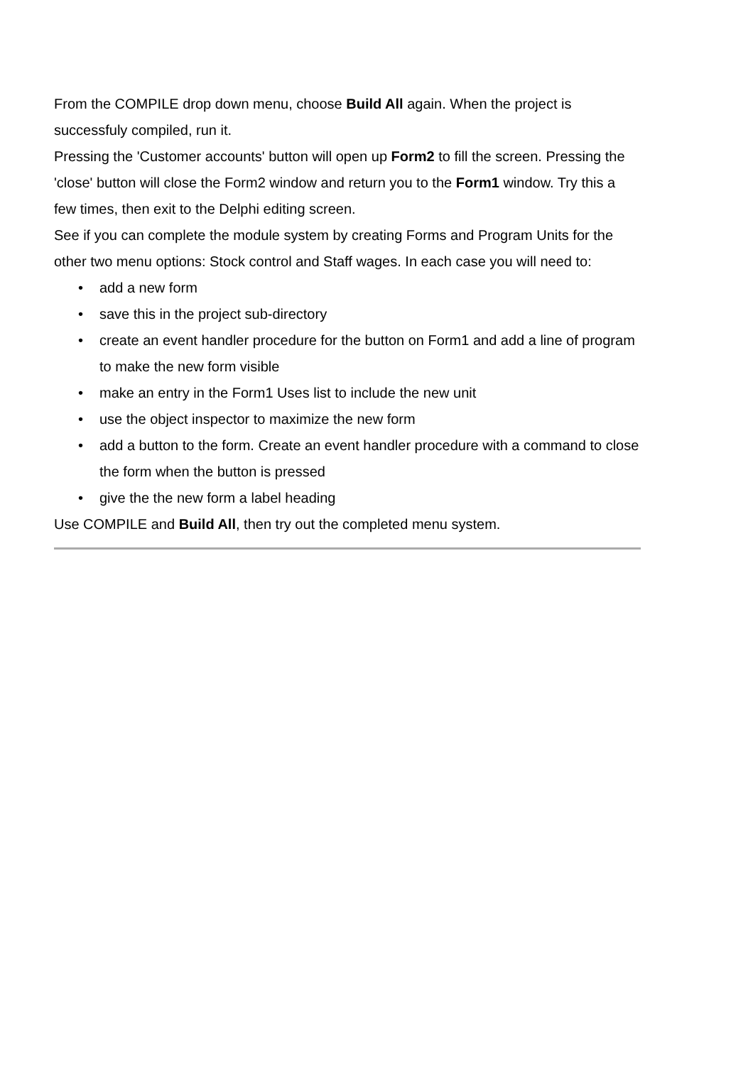From the COMPILE drop down menu, choose Build All again. When the project is successfuly compiled, run it.
Pressing the 'Customer accounts' button will open up Form2 to fill the screen. Pressing the 'close' button will close the Form2 window and return you to the Form1 window. Try this a few times, then exit to the Delphi editing screen.
See if you can complete the module system by creating Forms and Program Units for the other two menu options: Stock control and Staff wages. In each case you will need to:
• add a new form
• save this in the project sub-directory
• create an event handler procedure for the button on Form1 and add a line of program to make the new form visible
• make an entry in the Form1 Uses list to include the new unit
• use the object inspector to maximize the new form
• add a button to the form. Create an event handler procedure with a command to close the form when the button is pressed
• give the the new form a label heading
Use COMPILE and Build All, then try out the completed menu system.